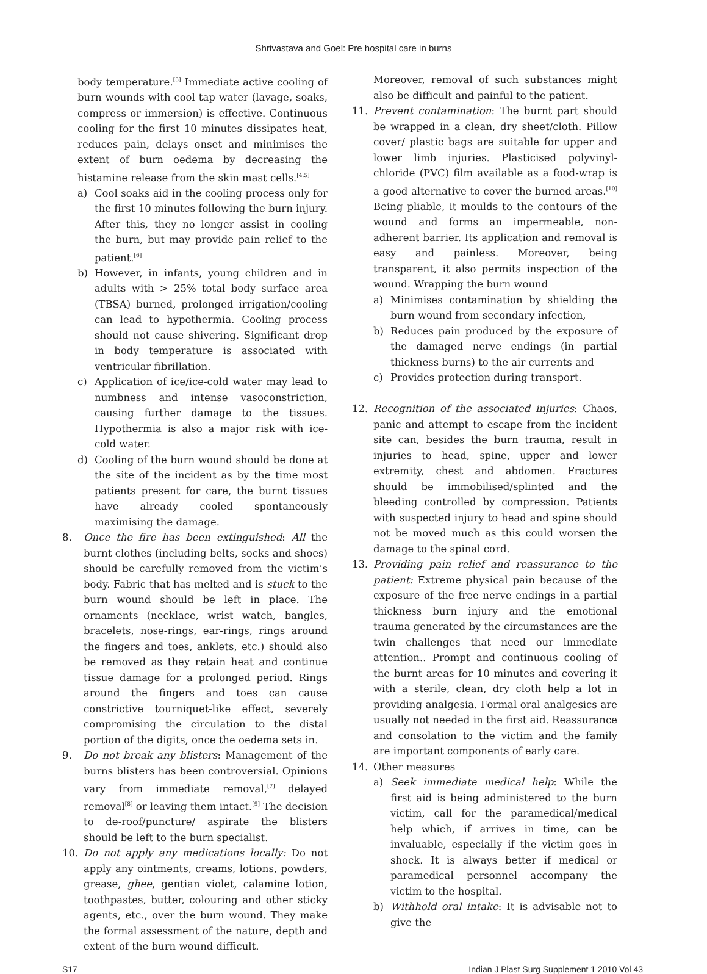Shrivastava and Goel: Pre hospital care in burns
body temperature.<sup>[3]</sup> Immediate active cooling of burn wounds with cool tap water (lavage, soaks, compress or immersion) is effective. Continuous cooling for the first 10 minutes dissipates heat, reduces pain, delays onset and minimises the extent of burn oedema by decreasing the histamine release from the skin mast cells.<sup>[4,5]</sup>
a) Cool soaks aid in the cooling process only for the first 10 minutes following the burn injury. After this, they no longer assist in cooling the burn, but may provide pain relief to the patient.<sup>[6]</sup>
b) However, in infants, young children and in adults with > 25% total body surface area (TBSA) burned, prolonged irrigation/cooling can lead to hypothermia. Cooling process should not cause shivering. Significant drop in body temperature is associated with ventricular fibrillation.
c) Application of ice/ice-cold water may lead to numbness and intense vasoconstriction, causing further damage to the tissues. Hypothermia is also a major risk with ice-cold water.
d) Cooling of the burn wound should be done at the site of the incident as by the time most patients present for care, the burnt tissues have already cooled spontaneously maximising the damage.
8. Once the fire has been extinguished: All the burnt clothes (including belts, socks and shoes) should be carefully removed from the victim’s body. Fabric that has melted and is stuck to the burn wound should be left in place. The ornaments (necklace, wrist watch, bangles, bracelets, nose-rings, ear-rings, rings around the fingers and toes, anklets, etc.) should also be removed as they retain heat and continue tissue damage for a prolonged period. Rings around the fingers and toes can cause constrictive tourniquet-like effect, severely compromising the circulation to the distal portion of the digits, once the oedema sets in.
9. Do not break any blisters: Management of the burns blisters has been controversial. Opinions vary from immediate removal,<sup>[7]</sup> delayed removal<sup>[8]</sup> or leaving them intact.<sup>[9]</sup> The decision to de-roof/puncture/ aspirate the blisters should be left to the burn specialist.
10. Do not apply any medications locally: Do not apply any ointments, creams, lotions, powders, grease, ghee, gentian violet, calamine lotion, toothpastes, butter, colouring and other sticky agents, etc., over the burn wound. They make the formal assessment of the nature, depth and extent of the burn wound difficult.
Moreover, removal of such substances might also be difficult and painful to the patient.
11. Prevent contamination: The burnt part should be wrapped in a clean, dry sheet/cloth. Pillow cover/ plastic bags are suitable for upper and lower limb injuries. Plasticised polyvinyl-chloride (PVC) film available as a food-wrap is a good alternative to cover the burned areas.<sup>[10]</sup> Being pliable, it moulds to the contours of the wound and forms an impermeable, non-adherent barrier. Its application and removal is easy and painless. Moreover, being transparent, it also permits inspection of the wound. Wrapping the burn wound
a) Minimises contamination by shielding the burn wound from secondary infection,
b) Reduces pain produced by the exposure of the damaged nerve endings (in partial thickness burns) to the air currents and
c) Provides protection during transport.
12. Recognition of the associated injuries: Chaos, panic and attempt to escape from the incident site can, besides the burn trauma, result in injuries to head, spine, upper and lower extremity, chest and abdomen. Fractures should be immobilised/splinted and the bleeding controlled by compression. Patients with suspected injury to head and spine should not be moved much as this could worsen the damage to the spinal cord.
13. Providing pain relief and reassurance to the patient: Extreme physical pain because of the exposure of the free nerve endings in a partial thickness burn injury and the emotional trauma generated by the circumstances are the twin challenges that need our immediate attention.. Prompt and continuous cooling of the burnt areas for 10 minutes and covering it with a sterile, clean, dry cloth help a lot in providing analgesia. Formal oral analgesics are usually not needed in the first aid. Reassurance and consolation to the victim and the family are important components of early care.
14. Other measures
a) Seek immediate medical help: While the first aid is being administered to the burn victim, call for the paramedical/medical help which, if arrives in time, can be invaluable, especially if the victim goes in shock. It is always better if medical or paramedical personnel accompany the victim to the hospital.
b) Withhold oral intake: It is advisable not to give the
S17 Indian J Plast Surg Supplement 1 2010 Vol 43